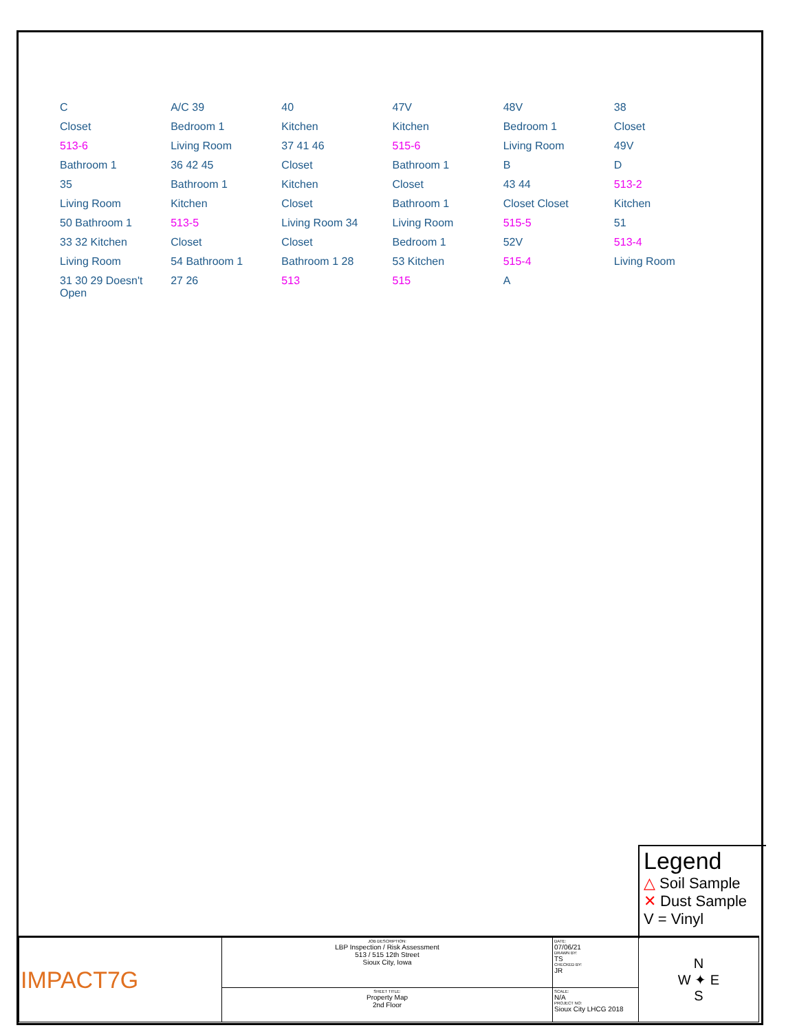C A/C 39 40 47V 48V 38 Closet Bedroom 1 Kitchen Kitchen Bedroom 1 Closet 513-6 Living Room 37 41 46 515-6 Living Room 49V Bathroom 1 36 42 45 Closet Bathroom 1 B D 35 Bathroom 1 Kitchen Closet 43 44 513-2 Living Room Kitchen Closet Bathroom 1 Closet Closet Kitchen 50 Bathroom 1 513-5 Living Room 34 Living Room 515-5 51 33 32 Kitchen Closet Closet Bedroom 1 52V 513-4 Living Room 54 Bathroom 1 Bathroom 1 28 53 Kitchen 515-4 Living Room 31 30 29 Doesn't Open 27 26 513 515 A
Legend
△ Soil Sample
✕ Dust Sample
V = Vinyl
| IMPACT7G | JOB DESCRIPTION: LBP Inspection / Risk Assessment 513 / 515 12th Street Sioux City, Iowa | DATE: 07/06/21 DRAWN BY: TS CHECKED BY: JR | N W ✦ E S |
| | SHEET TITLE: Property Map 2nd Floor | SCALE: N/A PROJECT NO: Sioux City LHCG 2018 | |